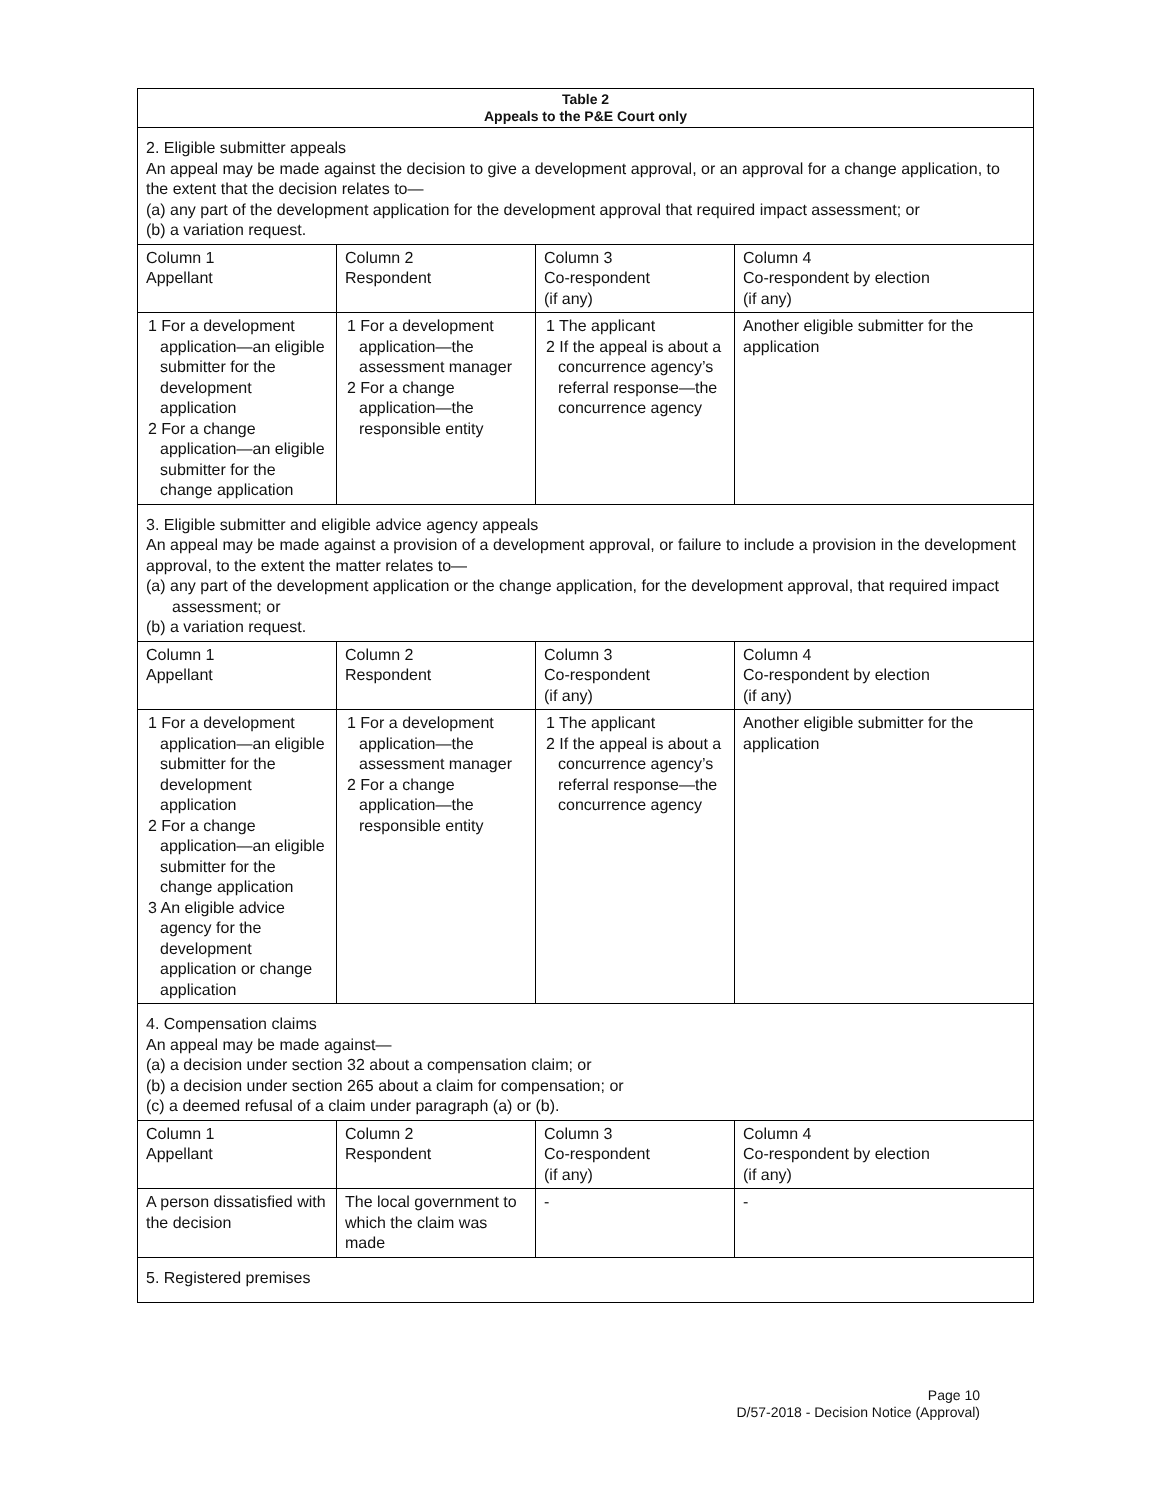| Table 2 Appeals to the P&E Court only | | | |
| 2. Eligible submitter appeals An appeal may be made against the decision to give a development approval, or an approval for a change application, to the extent that the decision relates to— (a) any part of the development application for the development approval that required impact assessment; or (b) a variation request. | | | |
| Column 1 Appellant | Column 2 Respondent | Column 3 Co-respondent (if any) | Column 4 Co-respondent by election (if any) |
| 1 For a development application—an eligible submitter for the development application 2 For a change application—an eligible submitter for the change application | 1 For a development application—the assessment manager 2 For a change application—the responsible entity | 1 The applicant 2 If the appeal is about a concurrence agency’s referral response—the concurrence agency | Another eligible submitter for the application |
| 3. Eligible submitter and eligible advice agency appeals An appeal may be made against a provision of a development approval, or failure to include a provision in the development approval, to the extent the matter relates to— (a) any part of the development application or the change application, for the development approval, that required impact assessment; or (b) a variation request. | | | |
| Column 1 Appellant | Column 2 Respondent | Column 3 Co-respondent (if any) | Column 4 Co-respondent by election (if any) |
| 1 For a development application—an eligible submitter for the development application 2 For a change application—an eligible submitter for the change application 3 An eligible advice agency for the development application or change application | 1 For a development application—the assessment manager 2 For a change application—the responsible entity | 1 The applicant 2 If the appeal is about a concurrence agency’s referral response—the concurrence agency | Another eligible submitter for the application |
| 4. Compensation claims An appeal may be made against— (a) a decision under section 32 about a compensation claim; or (b) a decision under section 265 about a claim for compensation; or (c) a deemed refusal of a claim under paragraph (a) or (b). | | | |
| Column 1 Appellant | Column 2 Respondent | Column 3 Co-respondent (if any) | Column 4 Co-respondent by election (if any) |
| A person dissatisfied with the decision | The local government to which the claim was made | - | - |
| 5. Registered premises | | | |
Page 10
D/57-2018 - Decision Notice (Approval)